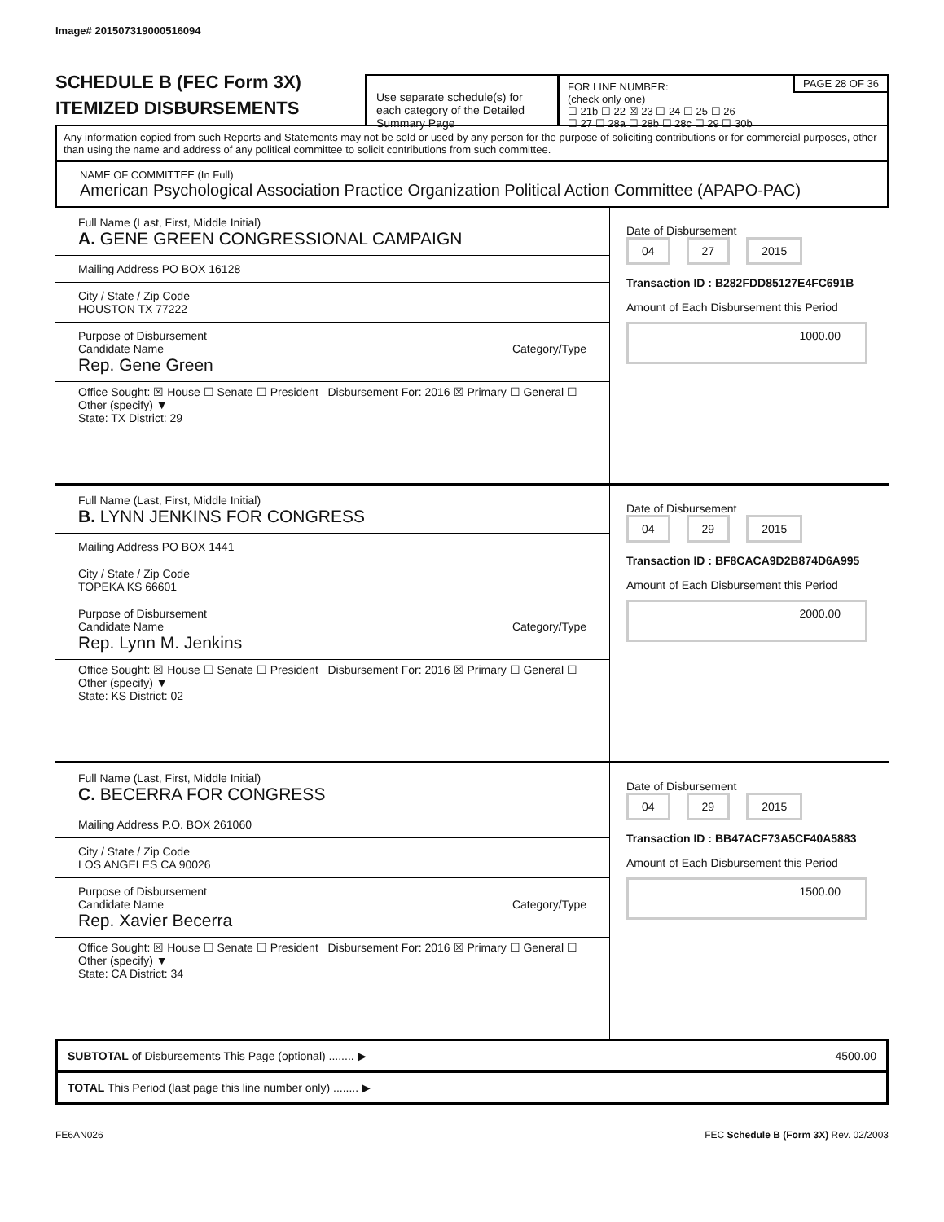Image# 201507319000516094
SCHEDULE B (FEC Form 3X)
ITEMIZED DISBURSEMENTS
Use separate schedule(s) for each category of the Detailed Summary Page
PAGE 28 OF 36
FOR LINE NUMBER:
(check only one)
☐ 21b ☐ 22 ☒ 23 ☐ 24 ☐ 25 ☐ 26
☐ 27 ☐ 28a ☐ 28b ☐ 28c ☐ 29 ☐ 30b
Any information copied from such Reports and Statements may not be sold or used by any person for the purpose of soliciting contributions or for commercial purposes, other than using the name and address of any political committee to solicit contributions from such committee.
NAME OF COMMITTEE (In Full)
American Psychological Association Practice Organization Political Action Committee (APAPO-PAC)
Full Name (Last, First, Middle Initial)
A. GENE GREEN CONGRESSIONAL CAMPAIGN
Mailing Address PO BOX 16128
City / State / Zip Code
HOUSTON TX 77222
Purpose of Disbursement
Category/Type Candidate Name
Rep. Gene Green
Office Sought: ☒ House ☐ Senate ☐ President Disbursement For: 2016 ☒ Primary ☐ General ☐ Other (specify) ▼
State: TX District: 29
Date of Disbursement
04 27 2015
Transaction ID : B282FDD85127E4FC691B
Amount of Each Disbursement this Period
1000.00
Full Name (Last, First, Middle Initial)
B. LYNN JENKINS FOR CONGRESS
Mailing Address PO BOX 1441
City / State / Zip Code
TOPEKA KS 66601
Purpose of Disbursement
Category/Type Candidate Name
Rep. Lynn M. Jenkins
Office Sought: ☒ House ☐ Senate ☐ President Disbursement For: 2016 ☒ Primary ☐ General ☐ Other (specify) ▼
State: KS District: 02
Date of Disbursement
04 29 2015
Transaction ID : BF8CACA9D2B874D6A995
Amount of Each Disbursement this Period
2000.00
Full Name (Last, First, Middle Initial)
C. BECERRA FOR CONGRESS
Mailing Address P.O. BOX 261060
City / State / Zip Code
LOS ANGELES CA 90026
Purpose of Disbursement
Category/Type Candidate Name
Rep. Xavier Becerra
Office Sought: ☒ House ☐ Senate ☐ President Disbursement For: 2016 ☒ Primary ☐ General ☐ Other (specify) ▼
State: CA District: 34
Date of Disbursement
04 29 2015
Transaction ID : BB47ACF73A5CF40A5883
Amount of Each Disbursement this Period
1500.00
SUBTOTAL of Disbursements This Page (optional) ........ ▶ 4500.00
TOTAL This Period (last page this line number only) ........ ▶
FE6AN026 FEC Schedule B (Form 3X) Rev. 02/2003